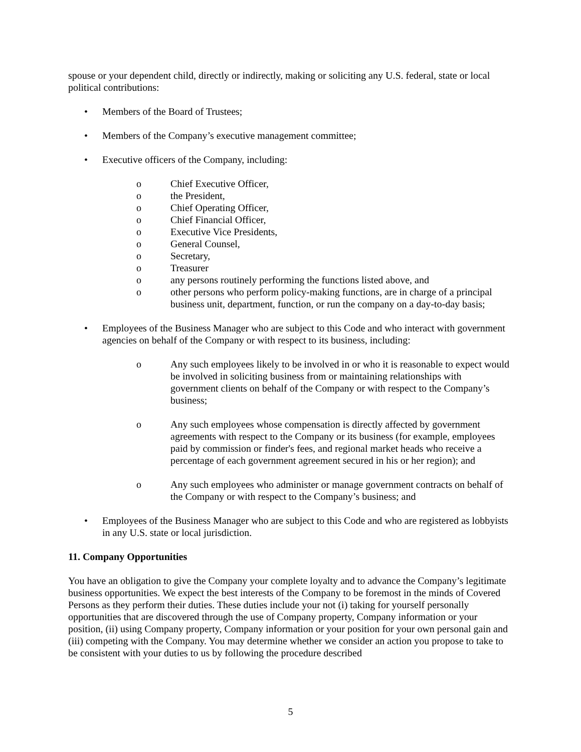spouse or your dependent child, directly or indirectly, making or soliciting any U.S. federal, state or local political contributions:
• Members of the Board of Trustees;
• Members of the Company’s executive management committee;
• Executive officers of the Company, including:
o Chief Executive Officer,
o the President,
o Chief Operating Officer,
o Chief Financial Officer,
o Executive Vice Presidents,
o General Counsel,
o Secretary,
o Treasurer
o any persons routinely performing the functions listed above, and
o other persons who perform policy-making functions, are in charge of a principal business unit, department, function, or run the company on a day-to-day basis;
• Employees of the Business Manager who are subject to this Code and who interact with government agencies on behalf of the Company or with respect to its business, including:
o Any such employees likely to be involved in or who it is reasonable to expect would be involved in soliciting business from or maintaining relationships with government clients on behalf of the Company or with respect to the Company’s business;
o Any such employees whose compensation is directly affected by government agreements with respect to the Company or its business (for example, employees paid by commission or finder's fees, and regional market heads who receive a percentage of each government agreement secured in his or her region); and
o Any such employees who administer or manage government contracts on behalf of the Company or with respect to the Company’s business; and
• Employees of the Business Manager who are subject to this Code and who are registered as lobbyists in any U.S. state or local jurisdiction.
11. Company Opportunities
You have an obligation to give the Company your complete loyalty and to advance the Company’s legitimate business opportunities. We expect the best interests of the Company to be foremost in the minds of Covered Persons as they perform their duties. These duties include your not (i) taking for yourself personally opportunities that are discovered through the use of Company property, Company information or your position, (ii) using Company property, Company information or your position for your own personal gain and (iii) competing with the Company. You may determine whether we consider an action you propose to take to be consistent with your duties to us by following the procedure described
5